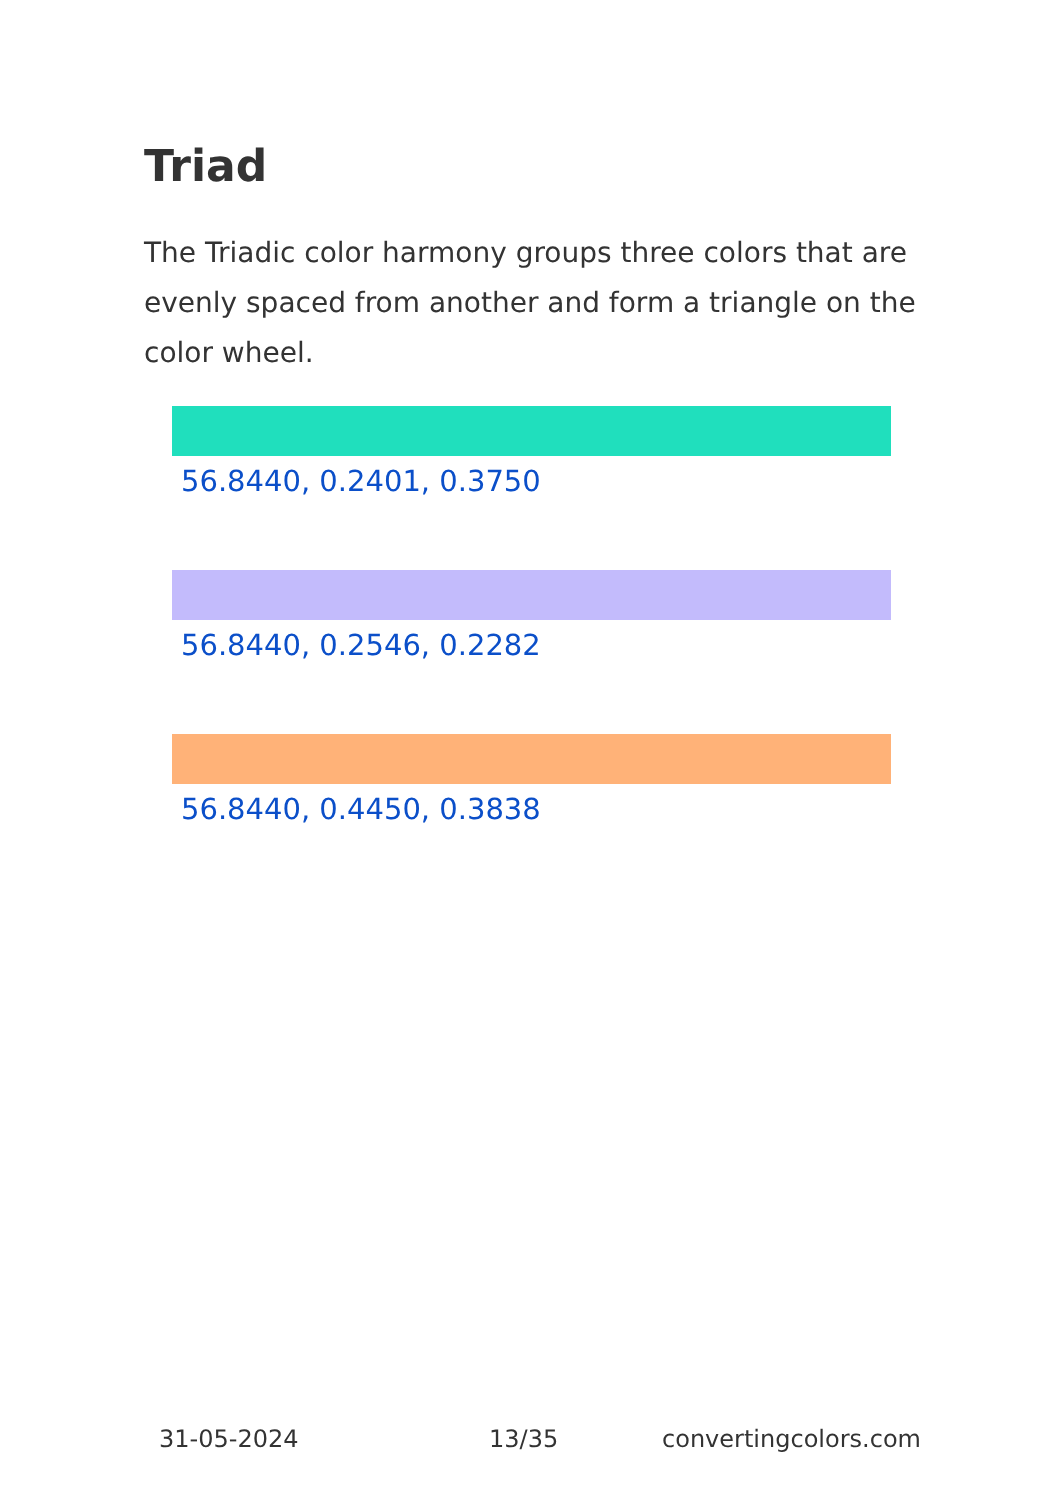Triad
The Triadic color harmony groups three colors that are evenly spaced from another and form a triangle on the color wheel.
56.8440, 0.2401, 0.3750
56.8440, 0.2546, 0.2282
56.8440, 0.4450, 0.3838
31-05-2024 13/35 convertingcolors.com